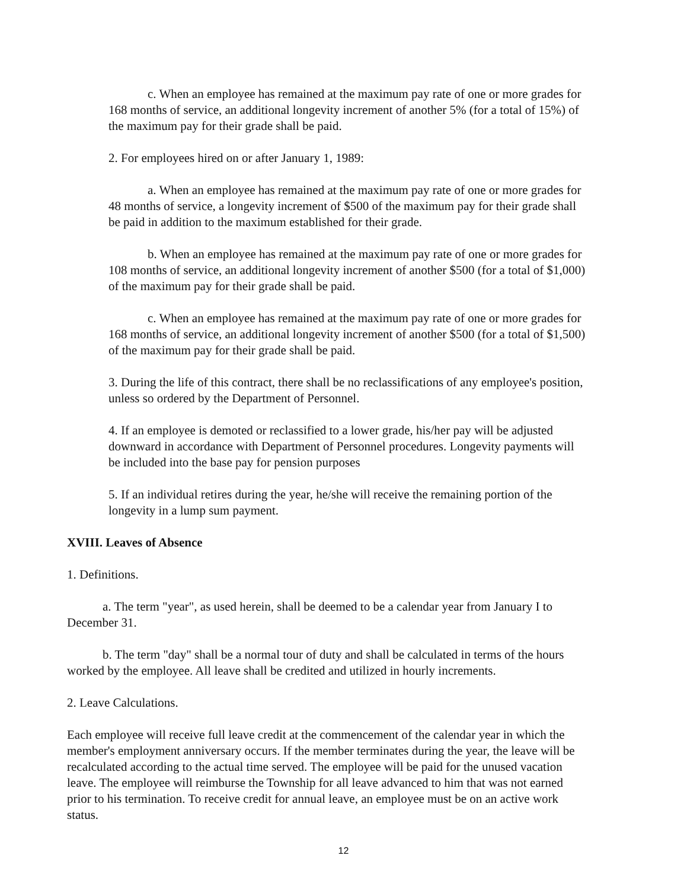c. When an employee has remained at the maximum pay rate of one or more grades for 168 months of service, an additional longevity increment of another 5% (for a total of 15%) of the maximum pay for their grade shall be paid.
2. For employees hired on or after January 1, 1989:
a. When an employee has remained at the maximum pay rate of one or more grades for 48 months of service, a longevity increment of $500 of the maximum pay for their grade shall be paid in addition to the maximum established for their grade.
b. When an employee has remained at the maximum pay rate of one or more grades for 108 months of service, an additional longevity increment of another $500 (for a total of $1,000) of the maximum pay for their grade shall be paid.
c. When an employee has remained at the maximum pay rate of one or more grades for 168 months of service, an additional longevity increment of another $500 (for a total of $1,500) of the maximum pay for their grade shall be paid.
3. During the life of this contract, there shall be no reclassifications of any employee's position, unless so ordered by the Department of Personnel.
4. If an employee is demoted or reclassified to a lower grade, his/her pay will be adjusted downward in accordance with Department of Personnel procedures. Longevity payments will be included into the base pay for pension purposes
5. If an individual retires during the year, he/she will receive the remaining portion of the longevity in a lump sum payment.
XVIII. Leaves of Absence
1. Definitions.
a. The term "year", as used herein, shall be deemed to be a calendar year from January I to December 31.
b. The term "day" shall be a normal tour of duty and shall be calculated in terms of the hours worked by the employee. All leave shall be credited and utilized in hourly increments.
2. Leave Calculations.
Each employee will receive full leave credit at the commencement of the calendar year in which the member's employment anniversary occurs. If the member terminates during the year, the leave will be recalculated according to the actual time served. The employee will be paid for the unused vacation leave. The employee will reimburse the Township for all leave advanced to him that was not earned prior to his termination. To receive credit for annual leave, an employee must be on an active work status.
12